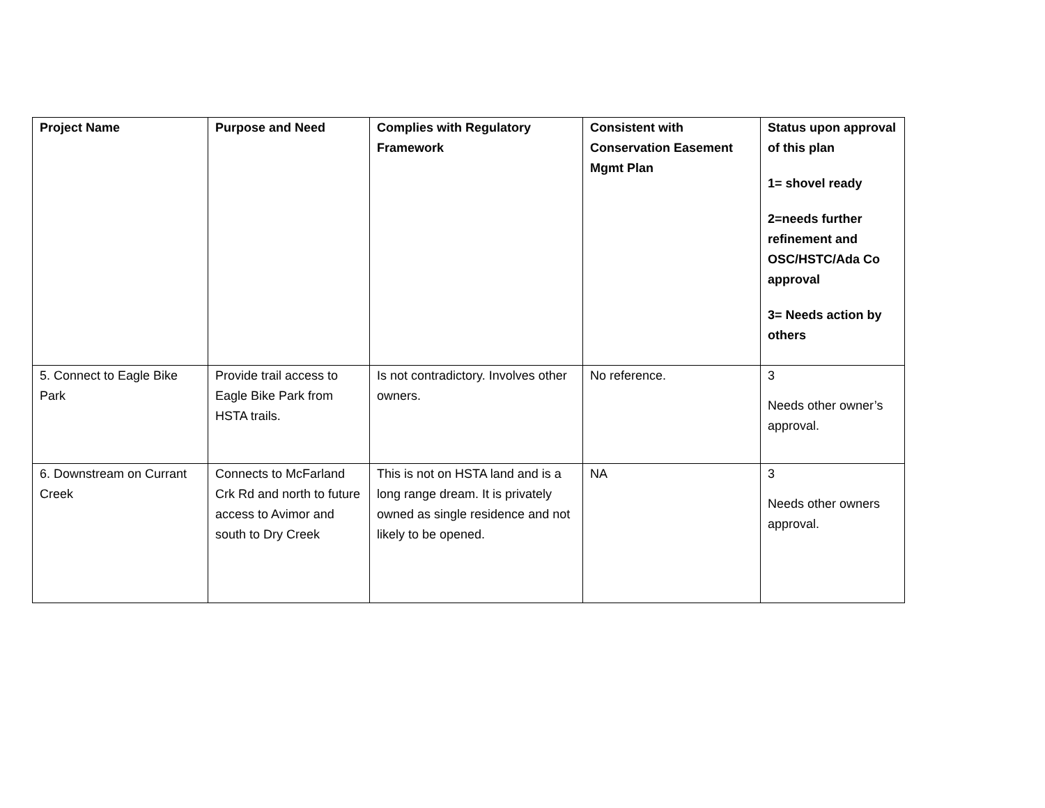| Project Name | Purpose and Need | Complies with Regulatory Framework | Consistent with Conservation Easement Mgmt Plan | Status upon approval of this plan 1= shovel ready 2=needs further refinement and OSC/HSTC/Ada Co approval 3= Needs action by others |
| --- | --- | --- | --- | --- |
| 5. Connect to Eagle Bike Park | Provide trail access to Eagle Bike Park from HSTA trails. | Is not contradictory. Involves other owners. | No reference. | 3 Needs other owner’s approval. |
| 6. Downstream on Currant Creek | Connects to McFarland Crk Rd and north to future access to Avimor and south to Dry Creek | This is not on HSTA land and is a long range dream. It is privately owned as single residence and not likely to be opened. | NA | 3 Needs other owners approval. |